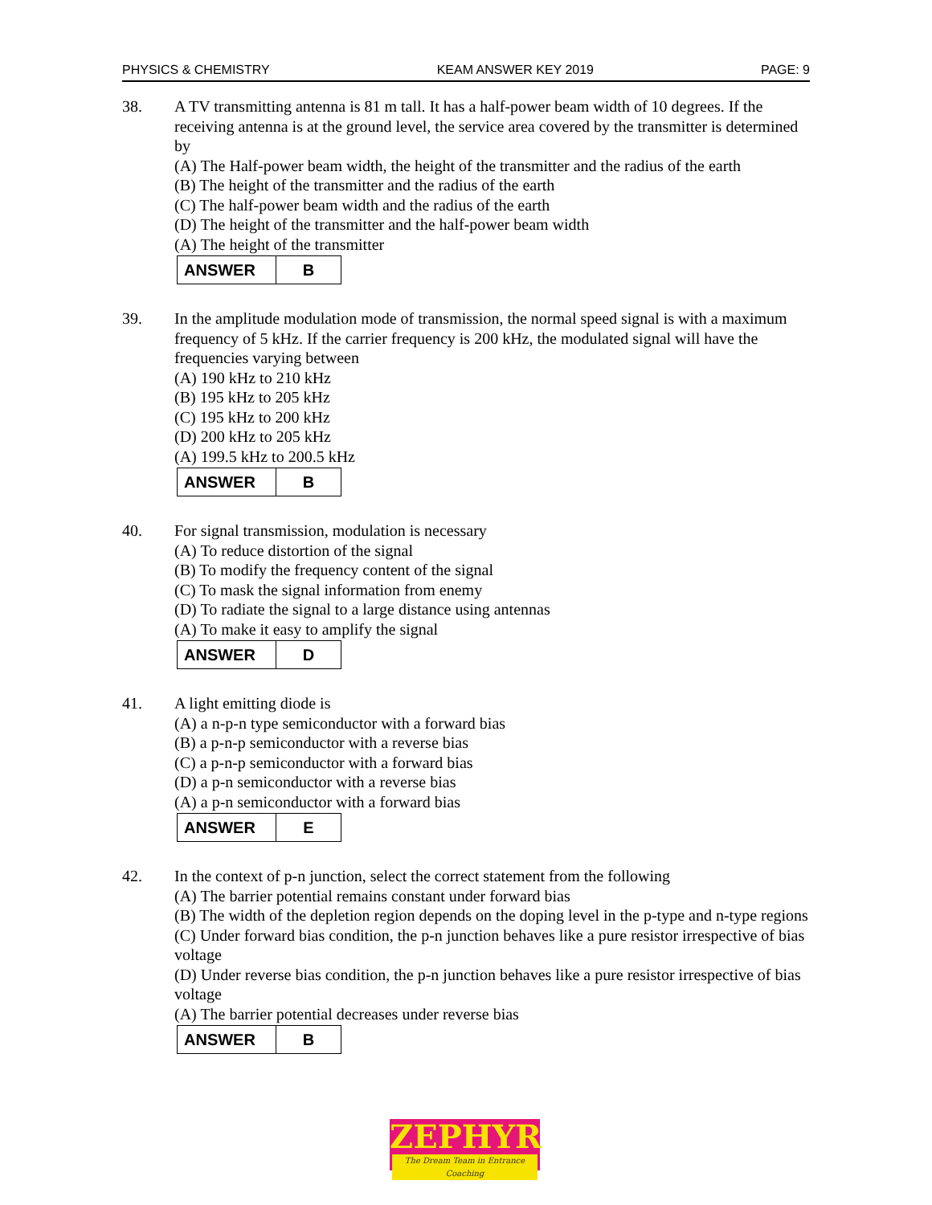PHYSICS & CHEMISTRY KEAM ANSWER KEY 2019 PAGE: 9
38. A TV transmitting antenna is 81 m tall. It has a half-power beam width of 10 degrees. If the receiving antenna is at the ground level, the service area covered by the transmitter is determined by
(A) The Half-power beam width, the height of the transmitter and the radius of the earth
(B) The height of the transmitter and the radius of the earth
(C) The half-power beam width and the radius of the earth
(D) The height of the transmitter and the half-power beam width
(A) The height of the transmitter
| ANSWER | B |
39. In the amplitude modulation mode of transmission, the normal speed signal is with a maximum frequency of 5 kHz. If the carrier frequency is 200 kHz, the modulated signal will have the frequencies varying between
(A) 190 kHz to 210 kHz
(B) 195 kHz to 205 kHz
(C) 195 kHz to 200 kHz
(D) 200 kHz to 205 kHz
(A) 199.5 kHz to 200.5 kHz
| ANSWER | B |
40. For signal transmission, modulation is necessary
(A) To reduce distortion of the signal
(B) To modify the frequency content of the signal
(C) To mask the signal information from enemy
(D) To radiate the signal to a large distance using antennas
(A) To make it easy to amplify the signal
| ANSWER | D |
41. A light emitting diode is
(A) a n-p-n type semiconductor with a forward bias
(B) a p-n-p semiconductor with a reverse bias
(C) a p-n-p semiconductor with a forward bias
(D) a p-n semiconductor with a reverse bias
(A) a p-n semiconductor with a forward bias
| ANSWER | E |
42. In the context of p-n junction, select the correct statement from the following
(A) The barrier potential remains constant under forward bias
(B) The width of the depletion region depends on the doping level in the p-type and n-type regions
(C) Under forward bias condition, the p-n junction behaves like a pure resistor irrespective of bias voltage
(D) Under reverse bias condition, the p-n junction behaves like a pure resistor irrespective of bias voltage
(A) The barrier potential decreases under reverse bias
| ANSWER | B |
ZEPHYR
The Dream Team in Entrance Coaching